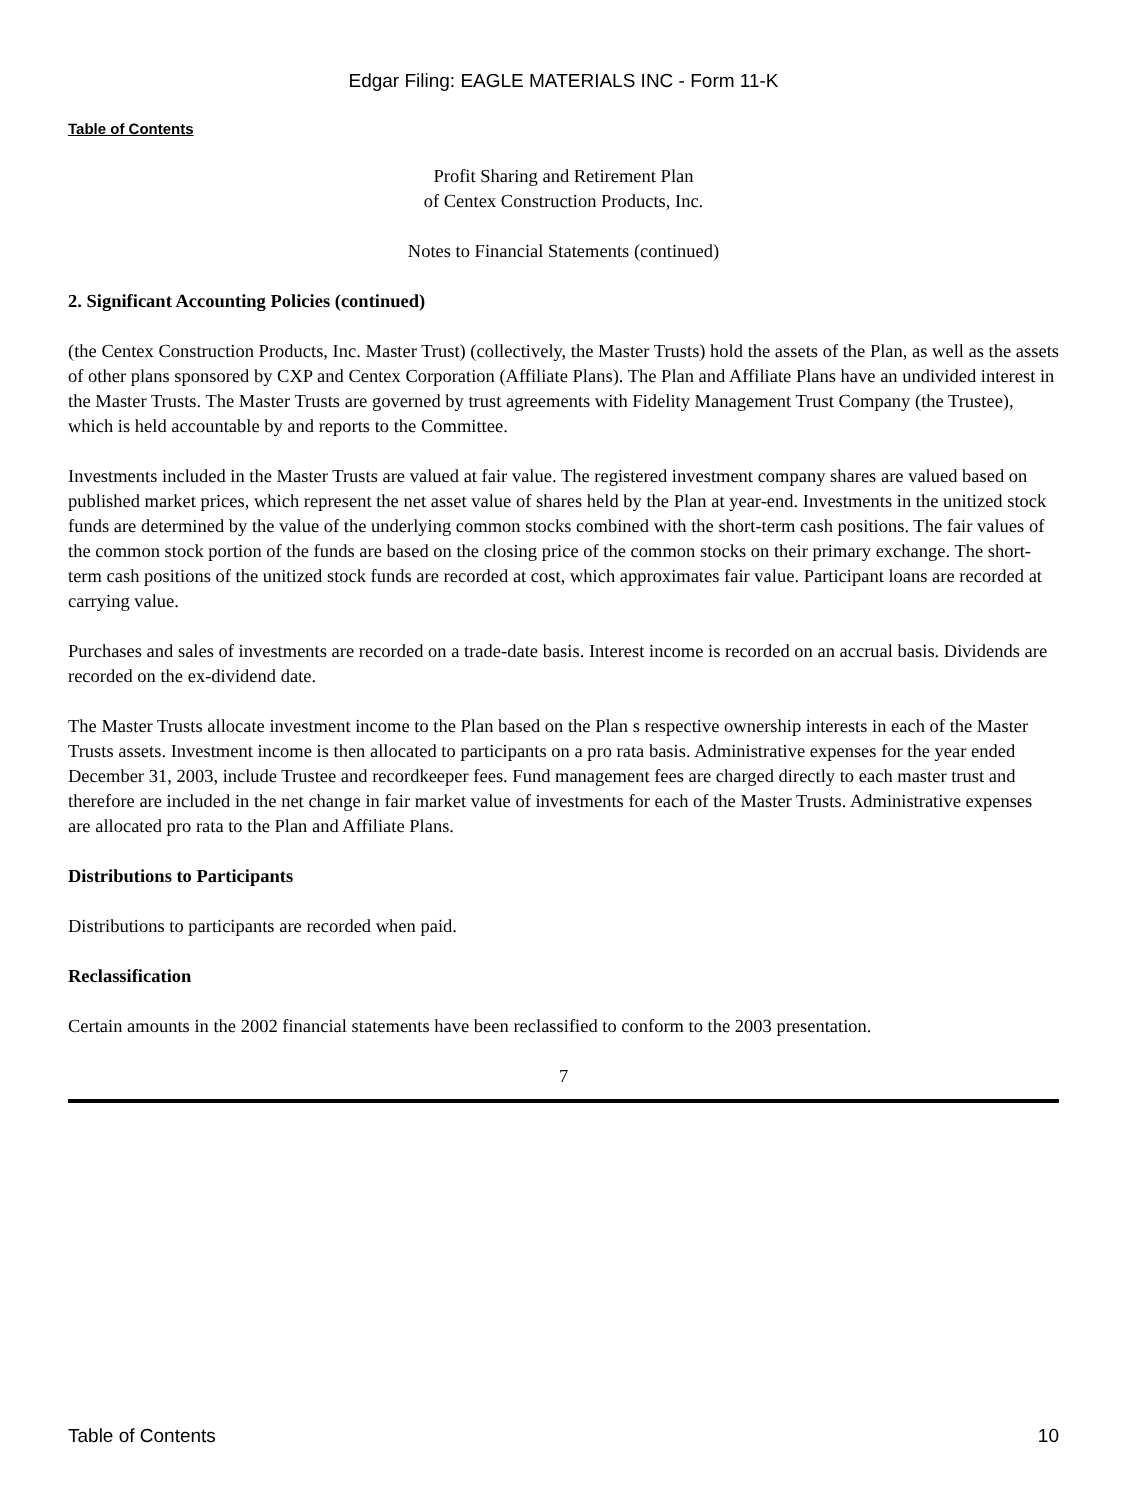Edgar Filing: EAGLE MATERIALS INC - Form 11-K
Table of Contents
Profit Sharing and Retirement Plan
of Centex Construction Products, Inc.
Notes to Financial Statements (continued)
2. Significant Accounting Policies (continued)
(the Centex Construction Products, Inc. Master Trust) (collectively, the Master Trusts) hold the assets of the Plan, as well as the assets of other plans sponsored by CXP and Centex Corporation (Affiliate Plans). The Plan and Affiliate Plans have an undivided interest in the Master Trusts. The Master Trusts are governed by trust agreements with Fidelity Management Trust Company (the Trustee), which is held accountable by and reports to the Committee.
Investments included in the Master Trusts are valued at fair value. The registered investment company shares are valued based on published market prices, which represent the net asset value of shares held by the Plan at year-end. Investments in the unitized stock funds are determined by the value of the underlying common stocks combined with the short-term cash positions. The fair values of the common stock portion of the funds are based on the closing price of the common stocks on their primary exchange. The short-term cash positions of the unitized stock funds are recorded at cost, which approximates fair value. Participant loans are recorded at carrying value.
Purchases and sales of investments are recorded on a trade-date basis. Interest income is recorded on an accrual basis. Dividends are recorded on the ex-dividend date.
The Master Trusts allocate investment income to the Plan based on the Plan s respective ownership interests in each of the Master Trusts assets. Investment income is then allocated to participants on a pro rata basis. Administrative expenses for the year ended December 31, 2003, include Trustee and recordkeeper fees. Fund management fees are charged directly to each master trust and therefore are included in the net change in fair market value of investments for each of the Master Trusts. Administrative expenses are allocated pro rata to the Plan and Affiliate Plans.
Distributions to Participants
Distributions to participants are recorded when paid.
Reclassification
Certain amounts in the 2002 financial statements have been reclassified to conform to the 2003 presentation.
7
Table of Contents 10